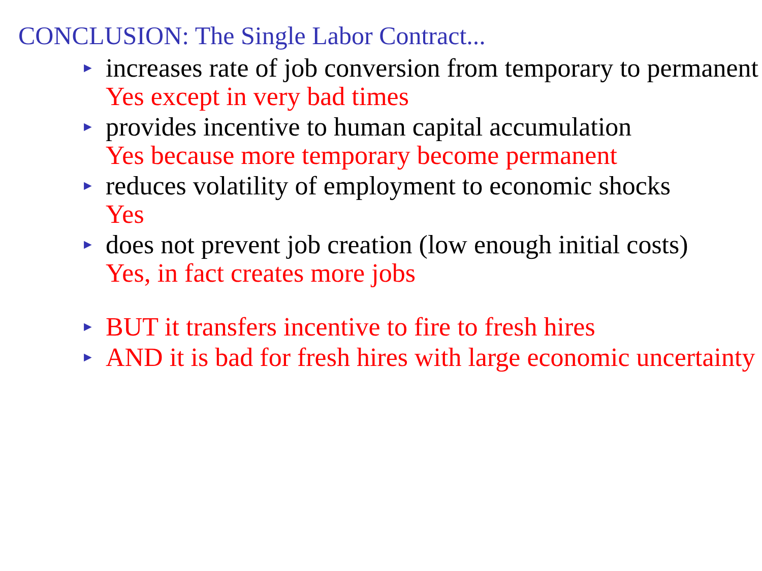CONCLUSION: The Single Labor Contract...
► increases rate of job conversion from temporary to permanent
Yes except in very bad times
► provides incentive to human capital accumulation
Yes because more temporary become permanent
► reduces volatility of employment to economic shocks
Yes
► does not prevent job creation (low enough initial costs)
Yes, in fact creates more jobs
► BUT it transfers incentive to fire to fresh hires
► AND it is bad for fresh hires with large economic uncertainty